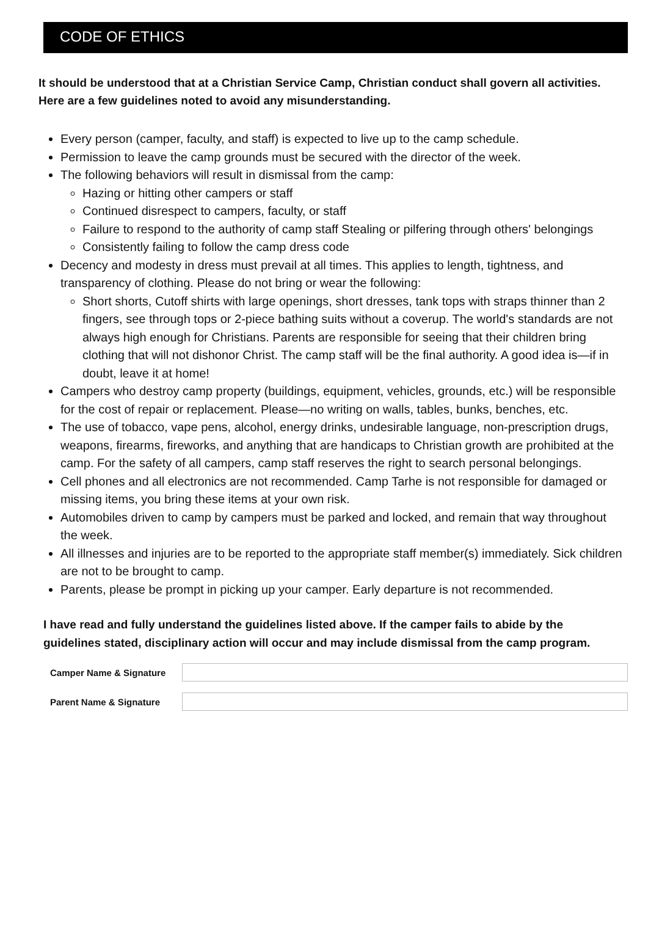CODE OF ETHICS
It should be understood that at a Christian Service Camp, Christian conduct shall govern all activities. Here are a few guidelines noted to avoid any misunderstanding.
Every person (camper, faculty, and staff) is expected to live up to the camp schedule.
Permission to leave the camp grounds must be secured with the director of the week.
The following behaviors will result in dismissal from the camp:
Hazing or hitting other campers or staff
Continued disrespect to campers, faculty, or staff
Failure to respond to the authority of camp staff Stealing or pilfering through others' belongings
Consistently failing to follow the camp dress code
Decency and modesty in dress must prevail at all times. This applies to length, tightness, and transparency of clothing. Please do not bring or wear the following:
Short shorts, Cutoff shirts with large openings, short dresses, tank tops with straps thinner than 2 fingers, see through tops or 2-piece bathing suits without a coverup. The world's standards are not always high enough for Christians. Parents are responsible for seeing that their children bring clothing that will not dishonor Christ. The camp staff will be the final authority. A good idea is—if in doubt, leave it at home!
Campers who destroy camp property (buildings, equipment, vehicles, grounds, etc.) will be responsible for the cost of repair or replacement. Please—no writing on walls, tables, bunks, benches, etc.
The use of tobacco, vape pens, alcohol, energy drinks, undesirable language, non-prescription drugs, weapons, firearms, fireworks, and anything that are handicaps to Christian growth are prohibited at the camp. For the safety of all campers, camp staff reserves the right to search personal belongings.
Cell phones and all electronics are not recommended. Camp Tarhe is not responsible for damaged or missing items, you bring these items at your own risk.
Automobiles driven to camp by campers must be parked and locked, and remain that way throughout the week.
All illnesses and injuries are to be reported to the appropriate staff member(s) immediately. Sick children are not to be brought to camp.
Parents, please be prompt in picking up your camper. Early departure is not recommended.
I have read and fully understand the guidelines listed above. If the camper fails to abide by the guidelines stated, disciplinary action will occur and may include dismissal from the camp program.
Camper Name & Signature
Parent Name & Signature